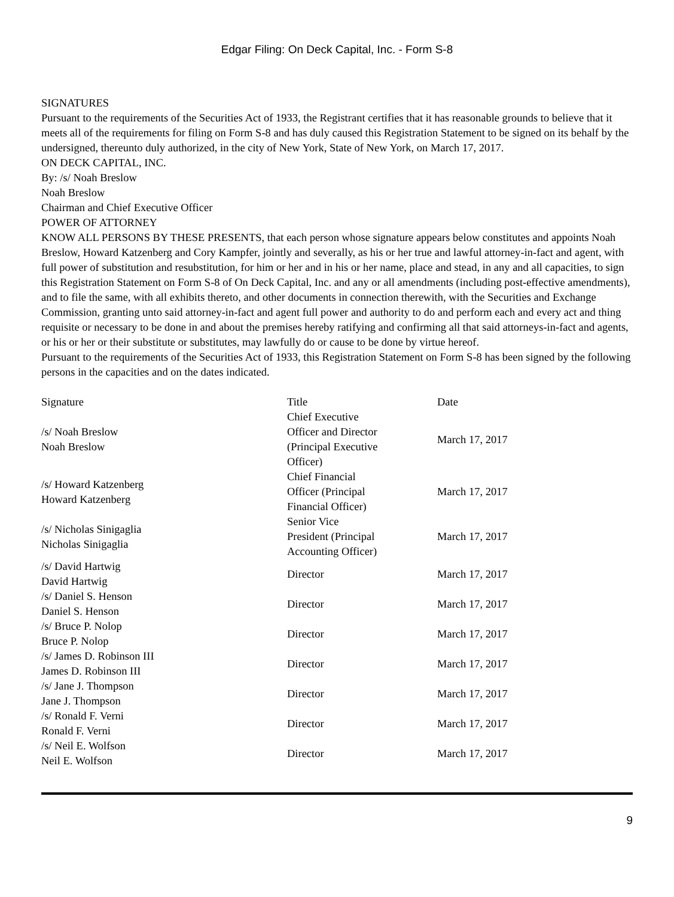Edgar Filing: On Deck Capital, Inc. - Form S-8
SIGNATURES
Pursuant to the requirements of the Securities Act of 1933, the Registrant certifies that it has reasonable grounds to believe that it meets all of the requirements for filing on Form S-8 and has duly caused this Registration Statement to be signed on its behalf by the undersigned, thereunto duly authorized, in the city of New York, State of New York, on March 17, 2017.
ON DECK CAPITAL, INC.
By: /s/ Noah Breslow
Noah Breslow
Chairman and Chief Executive Officer
POWER OF ATTORNEY
KNOW ALL PERSONS BY THESE PRESENTS, that each person whose signature appears below constitutes and appoints Noah Breslow, Howard Katzenberg and Cory Kampfer, jointly and severally, as his or her true and lawful attorney-in-fact and agent, with full power of substitution and resubstitution, for him or her and in his or her name, place and stead, in any and all capacities, to sign this Registration Statement on Form S-8 of On Deck Capital, Inc. and any or all amendments (including post-effective amendments), and to file the same, with all exhibits thereto, and other documents in connection therewith, with the Securities and Exchange Commission, granting unto said attorney-in-fact and agent full power and authority to do and perform each and every act and thing requisite or necessary to be done in and about the premises hereby ratifying and confirming all that said attorneys-in-fact and agents, or his or her or their substitute or substitutes, may lawfully do or cause to be done by virtue hereof.
Pursuant to the requirements of the Securities Act of 1933, this Registration Statement on Form S-8 has been signed by the following persons in the capacities and on the dates indicated.
| Signature | Title | Date |
| --- | --- | --- |
| /s/ Noah Breslow Noah Breslow | Chief Executive Officer and Director (Principal Executive Officer) | March 17, 2017 |
| /s/ Howard Katzenberg Howard Katzenberg | Chief Financial Officer (Principal Financial Officer) | March 17, 2017 |
| /s/ Nicholas Sinigaglia Nicholas Sinigaglia | Senior Vice President (Principal Accounting Officer) | March 17, 2017 |
| /s/ David Hartwig David Hartwig | Director | March 17, 2017 |
| /s/ Daniel S. Henson Daniel S. Henson | Director | March 17, 2017 |
| /s/ Bruce P. Nolop Bruce P. Nolop | Director | March 17, 2017 |
| /s/ James D. Robinson III James D. Robinson III | Director | March 17, 2017 |
| /s/ Jane J. Thompson Jane J. Thompson | Director | March 17, 2017 |
| /s/ Ronald F. Verni Ronald F. Verni | Director | March 17, 2017 |
| /s/ Neil E. Wolfson Neil E. Wolfson | Director | March 17, 2017 |
9